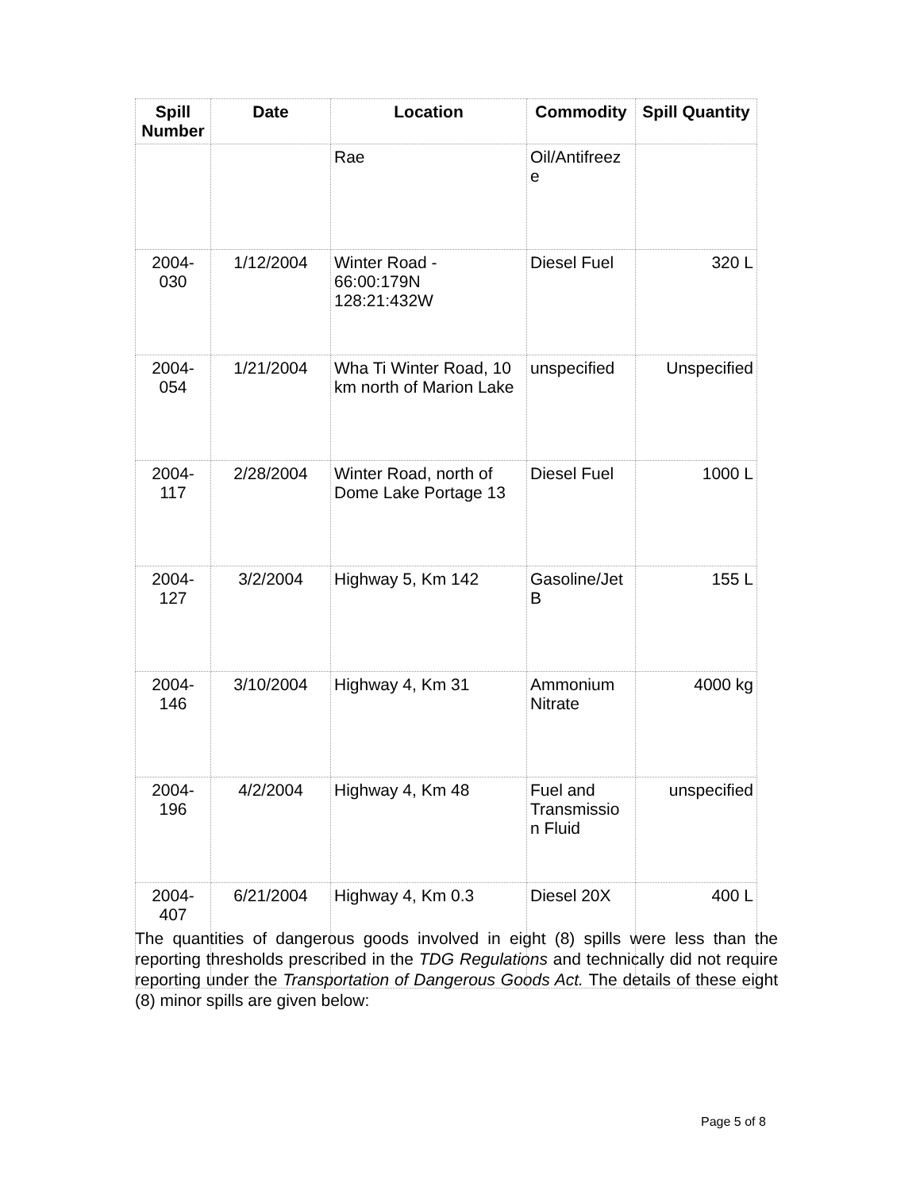| Spill Number | Date | Location | Commodity | Spill Quantity |
| --- | --- | --- | --- | --- |
| | | Rae | Oil/Antifreez e | |
| 2004-030 | 1/12/2004 | Winter Road - 66:00:179N 128:21:432W | Diesel Fuel | 320 L |
| 2004-054 | 1/21/2004 | Wha Ti Winter Road, 10 km north of Marion Lake | unspecified | Unspecified |
| 2004-117 | 2/28/2004 | Winter Road, north of Dome Lake Portage 13 | Diesel Fuel | 1000 L |
| 2004-127 | 3/2/2004 | Highway 5, Km 142 | Gasoline/Jet B | 155 L |
| 2004-146 | 3/10/2004 | Highway 4, Km 31 | Ammonium Nitrate | 4000 kg |
| 2004-196 | 4/2/2004 | Highway 4, Km 48 | Fuel and Transmissio n Fluid | unspecified |
| 2004-407 | 6/21/2004 | Highway 4, Km 0.3 | Diesel 20X | 400 L |
The quantities of dangerous goods involved in eight (8) spills were less than the reporting thresholds prescribed in the TDG Regulations and technically did not require reporting under the Transportation of Dangerous Goods Act. The details of these eight (8) minor spills are given below:
Page 5 of 8